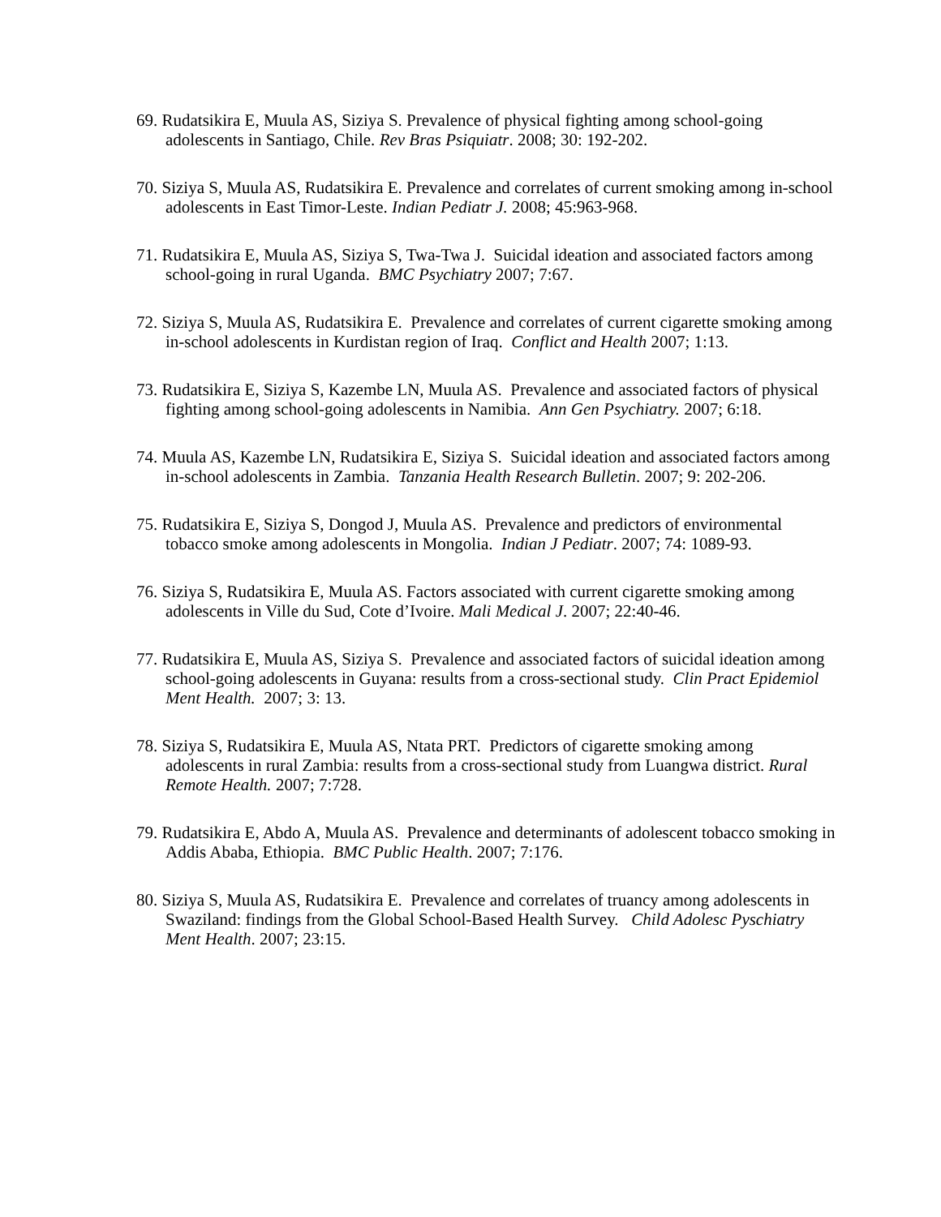69. Rudatsikira E, Muula AS, Siziya S. Prevalence of physical fighting among school-going adolescents in Santiago, Chile. Rev Bras Psiquiatr. 2008; 30: 192-202.
70. Siziya S, Muula AS, Rudatsikira E. Prevalence and correlates of current smoking among in-school adolescents in East Timor-Leste. Indian Pediatr J. 2008; 45:963-968.
71. Rudatsikira E, Muula AS, Siziya S, Twa-Twa J. Suicidal ideation and associated factors among school-going in rural Uganda. BMC Psychiatry 2007; 7:67.
72. Siziya S, Muula AS, Rudatsikira E. Prevalence and correlates of current cigarette smoking among in-school adolescents in Kurdistan region of Iraq. Conflict and Health 2007; 1:13.
73. Rudatsikira E, Siziya S, Kazembe LN, Muula AS. Prevalence and associated factors of physical fighting among school-going adolescents in Namibia. Ann Gen Psychiatry. 2007; 6:18.
74. Muula AS, Kazembe LN, Rudatsikira E, Siziya S. Suicidal ideation and associated factors among in-school adolescents in Zambia. Tanzania Health Research Bulletin. 2007; 9: 202-206.
75. Rudatsikira E, Siziya S, Dongod J, Muula AS. Prevalence and predictors of environmental tobacco smoke among adolescents in Mongolia. Indian J Pediatr. 2007; 74: 1089-93.
76. Siziya S, Rudatsikira E, Muula AS. Factors associated with current cigarette smoking among adolescents in Ville du Sud, Cote d’Ivoire. Mali Medical J. 2007; 22:40-46.
77. Rudatsikira E, Muula AS, Siziya S. Prevalence and associated factors of suicidal ideation among school-going adolescents in Guyana: results from a cross-sectional study. Clin Pract Epidemiol Ment Health. 2007; 3: 13.
78. Siziya S, Rudatsikira E, Muula AS, Ntata PRT. Predictors of cigarette smoking among adolescents in rural Zambia: results from a cross-sectional study from Luangwa district. Rural Remote Health. 2007; 7:728.
79. Rudatsikira E, Abdo A, Muula AS. Prevalence and determinants of adolescent tobacco smoking in Addis Ababa, Ethiopia. BMC Public Health. 2007; 7:176.
80. Siziya S, Muula AS, Rudatsikira E. Prevalence and correlates of truancy among adolescents in Swaziland: findings from the Global School-Based Health Survey. Child Adolesc Pyschiatry Ment Health. 2007; 23:15.